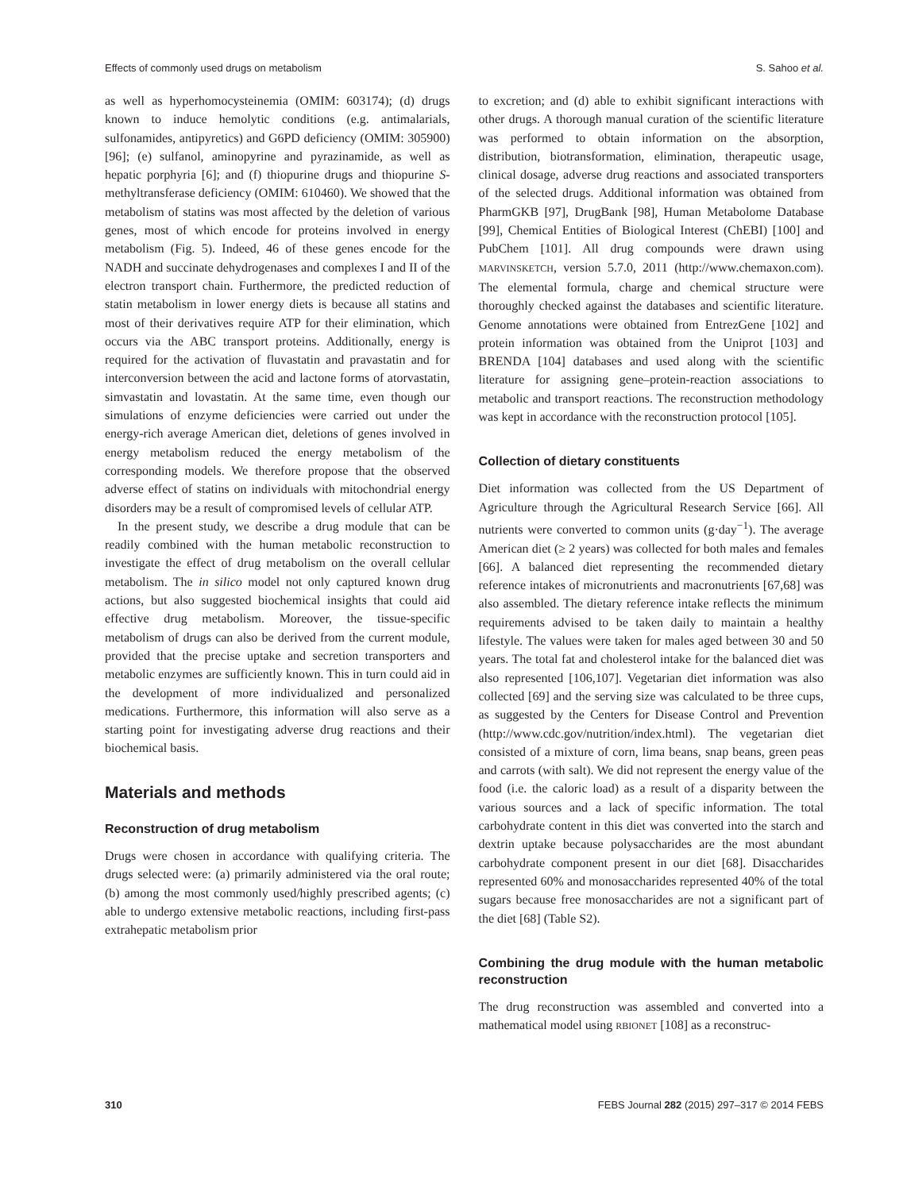Effects of commonly used drugs on metabolism S. Sahoo et al.
as well as hyperhomocysteinemia (OMIM: 603174); (d) drugs known to induce hemolytic conditions (e.g. antimalarials, sulfonamides, antipyretics) and G6PD deficiency (OMIM: 305900) [96]; (e) sulfanol, aminopyrine and pyrazinamide, as well as hepatic porphyria [6]; and (f) thiopurine drugs and thiopurine S-methyltransferase deficiency (OMIM: 610460). We showed that the metabolism of statins was most affected by the deletion of various genes, most of which encode for proteins involved in energy metabolism (Fig. 5). Indeed, 46 of these genes encode for the NADH and succinate dehydrogenases and complexes I and II of the electron transport chain. Furthermore, the predicted reduction of statin metabolism in lower energy diets is because all statins and most of their derivatives require ATP for their elimination, which occurs via the ABC transport proteins. Additionally, energy is required for the activation of fluvastatin and pravastatin and for interconversion between the acid and lactone forms of atorvastatin, simvastatin and lovastatin. At the same time, even though our simulations of enzyme deficiencies were carried out under the energy-rich average American diet, deletions of genes involved in energy metabolism reduced the energy metabolism of the corresponding models. We therefore propose that the observed adverse effect of statins on individuals with mitochondrial energy disorders may be a result of compromised levels of cellular ATP.
In the present study, we describe a drug module that can be readily combined with the human metabolic reconstruction to investigate the effect of drug metabolism on the overall cellular metabolism. The in silico model not only captured known drug actions, but also suggested biochemical insights that could aid effective drug metabolism. Moreover, the tissue-specific metabolism of drugs can also be derived from the current module, provided that the precise uptake and secretion transporters and metabolic enzymes are sufficiently known. This in turn could aid in the development of more individualized and personalized medications. Furthermore, this information will also serve as a starting point for investigating adverse drug reactions and their biochemical basis.
Materials and methods
Reconstruction of drug metabolism
Drugs were chosen in accordance with qualifying criteria. The drugs selected were: (a) primarily administered via the oral route; (b) among the most commonly used/highly prescribed agents; (c) able to undergo extensive metabolic reactions, including first-pass extrahepatic metabolism prior
to excretion; and (d) able to exhibit significant interactions with other drugs. A thorough manual curation of the scientific literature was performed to obtain information on the absorption, distribution, biotransformation, elimination, therapeutic usage, clinical dosage, adverse drug reactions and associated transporters of the selected drugs. Additional information was obtained from PharmGKB [97], DrugBank [98], Human Metabolome Database [99], Chemical Entities of Biological Interest (ChEBI) [100] and PubChem [101]. All drug compounds were drawn using MARVINSKETCH, version 5.7.0, 2011 (http://www.chemaxon.com). The elemental formula, charge and chemical structure were thoroughly checked against the databases and scientific literature. Genome annotations were obtained from EntrezGene [102] and protein information was obtained from the Uniprot [103] and BRENDA [104] databases and used along with the scientific literature for assigning gene–protein-reaction associations to metabolic and transport reactions. The reconstruction methodology was kept in accordance with the reconstruction protocol [105].
Collection of dietary constituents
Diet information was collected from the US Department of Agriculture through the Agricultural Research Service [66]. All nutrients were converted to common units (g·day<sup>−1</sup>). The average American diet (≥ 2 years) was collected for both males and females [66]. A balanced diet representing the recommended dietary reference intakes of micronutrients and macronutrients [67,68] was also assembled. The dietary reference intake reflects the minimum requirements advised to be taken daily to maintain a healthy lifestyle. The values were taken for males aged between 30 and 50 years. The total fat and cholesterol intake for the balanced diet was also represented [106,107]. Vegetarian diet information was also collected [69] and the serving size was calculated to be three cups, as suggested by the Centers for Disease Control and Prevention (http://www.cdc.gov/nutrition/index.html). The vegetarian diet consisted of a mixture of corn, lima beans, snap beans, green peas and carrots (with salt). We did not represent the energy value of the food (i.e. the caloric load) as a result of a disparity between the various sources and a lack of specific information. The total carbohydrate content in this diet was converted into the starch and dextrin uptake because polysaccharides are the most abundant carbohydrate component present in our diet [68]. Disaccharides represented 60% and monosaccharides represented 40% of the total sugars because free monosaccharides are not a significant part of the diet [68] (Table S2).
Combining the drug module with the human metabolic reconstruction
The drug reconstruction was assembled and converted into a mathematical model using RBIONET [108] as a reconstruc-
310 FEBS Journal 282 (2015) 297–317 © 2014 FEBS